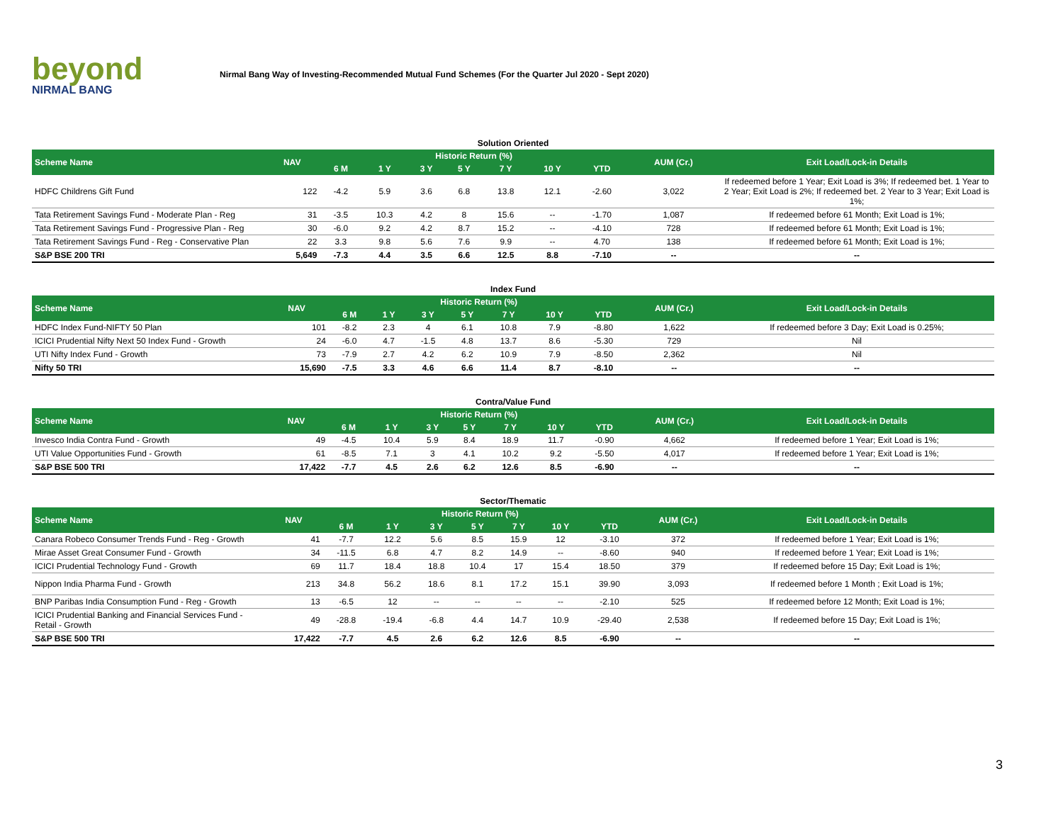beyond
NIRMAL BANG
Nirmal Bang Way of Investing-Recommended Mutual Fund Schemes (For the Quarter Jul 2020 - Sept 2020)
Solution Oriented
| Scheme Name | NAV | Historic Return (%) | | | | | | | AUM (Cr.) | Exit Load/Lock-in Details |
| --- | --- | --- | --- | --- | --- | --- | --- | --- | --- | --- |
| | | 6 M | 1 Y | 3 Y | 5 Y | 7 Y | 10 Y | YTD | | |
| HDFC Childrens Gift Fund | 122 | -4.2 | 5.9 | 3.6 | 6.8 | 13.8 | 12.1 | -2.60 | 3,022 | If redeemed before 1 Year; Exit Load is 3%; If redeemed bet. 1 Year to 2 Year; Exit Load is 2%; If redeemed bet. 2 Year to 3 Year; Exit Load is 1%; |
| Tata Retirement Savings Fund - Moderate Plan - Reg | 31 | -3.5 | 10.3 | 4.2 | 8 | 15.6 | -- | -1.70 | 1,087 | If redeemed before 61 Month; Exit Load is 1%; |
| Tata Retirement Savings Fund - Progressive Plan - Reg | 30 | -6.0 | 9.2 | 4.2 | 8.7 | 15.2 | -- | -4.10 | 728 | If redeemed before 61 Month; Exit Load is 1%; |
| Tata Retirement Savings Fund - Reg - Conservative Plan | 22 | 3.3 | 9.8 | 5.6 | 7.6 | 9.9 | -- | 4.70 | 138 | If redeemed before 61 Month; Exit Load is 1%; |
| S&P BSE 200 TRI | 5,649 | -7.3 | 4.4 | 3.5 | 6.6 | 12.5 | 8.8 | -7.10 | -- | -- |
Index Fund
| Scheme Name | NAV | Historic Return (%) | | | | | | | AUM (Cr.) | Exit Load/Lock-in Details |
| --- | --- | --- | --- | --- | --- | --- | --- | --- | --- | --- |
| | | 6 M | 1 Y | 3 Y | 5 Y | 7 Y | 10 Y | YTD | | |
| HDFC Index Fund-NIFTY 50 Plan | 101 | -8.2 | 2.3 | 4 | 6.1 | 10.8 | 7.9 | -8.80 | 1,622 | If redeemed before 3 Day; Exit Load is 0.25%; |
| ICICI Prudential Nifty Next 50 Index Fund - Growth | 24 | -6.0 | 4.7 | -1.5 | 4.8 | 13.7 | 8.6 | -5.30 | 729 | Nil |
| UTI Nifty Index Fund - Growth | 73 | -7.9 | 2.7 | 4.2 | 6.2 | 10.9 | 7.9 | -8.50 | 2,362 | Nil |
| Nifty 50 TRI | 15,690 | -7.5 | 3.3 | 4.6 | 6.6 | 11.4 | 8.7 | -8.10 | -- | -- |
Contra/Value Fund
| Scheme Name | NAV | Historic Return (%) | | | | | | | AUM (Cr.) | Exit Load/Lock-in Details |
| --- | --- | --- | --- | --- | --- | --- | --- | --- | --- | --- |
| | | 6 M | 1 Y | 3 Y | 5 Y | 7 Y | 10 Y | YTD | | |
| Invesco India Contra Fund - Growth | 49 | -4.5 | 10.4 | 5.9 | 8.4 | 18.9 | 11.7 | -0.90 | 4,662 | If redeemed before 1 Year; Exit Load is 1%; |
| UTI Value Opportunities Fund - Growth | 61 | -8.5 | 7.1 | 3 | 4.1 | 10.2 | 9.2 | -5.50 | 4,017 | If redeemed before 1 Year; Exit Load is 1%; |
| S&P BSE 500 TRI | 17,422 | -7.7 | 4.5 | 2.6 | 6.2 | 12.6 | 8.5 | -6.90 | -- | -- |
Sector/Thematic
| Scheme Name | NAV | Historic Return (%) | | | | | | | AUM (Cr.) | Exit Load/Lock-in Details |
| --- | --- | --- | --- | --- | --- | --- | --- | --- | --- | --- |
| | | 6 M | 1 Y | 3 Y | 5 Y | 7 Y | 10 Y | YTD | | |
| Canara Robeco Consumer Trends Fund - Reg - Growth | 41 | -7.7 | 12.2 | 5.6 | 8.5 | 15.9 | 12 | -3.10 | 372 | If redeemed before 1 Year; Exit Load is 1%; |
| Mirae Asset Great Consumer Fund - Growth | 34 | -11.5 | 6.8 | 4.7 | 8.2 | 14.9 | -- | -8.60 | 940 | If redeemed before 1 Year; Exit Load is 1%; |
| ICICI Prudential Technology Fund - Growth | 69 | 11.7 | 18.4 | 18.8 | 10.4 | 17 | 15.4 | 18.50 | 379 | If redeemed before 15 Day; Exit Load is 1%; |
| Nippon India Pharma Fund - Growth | 213 | 34.8 | 56.2 | 18.6 | 8.1 | 17.2 | 15.1 | 39.90 | 3,093 | If redeemed before 1 Month ; Exit Load is 1%; |
| BNP Paribas India Consumption Fund - Reg - Growth | 13 | -6.5 | 12 | -- | -- | -- | -- | -2.10 | 525 | If redeemed before 12 Month; Exit Load is 1%; |
| ICICI Prudential Banking and Financial Services Fund - Retail - Growth | 49 | -28.8 | -19.4 | -6.8 | 4.4 | 14.7 | 10.9 | -29.40 | 2,538 | If redeemed before 15 Day; Exit Load is 1%; |
| S&P BSE 500 TRI | 17,422 | -7.7 | 4.5 | 2.6 | 6.2 | 12.6 | 8.5 | -6.90 | -- | -- |
3